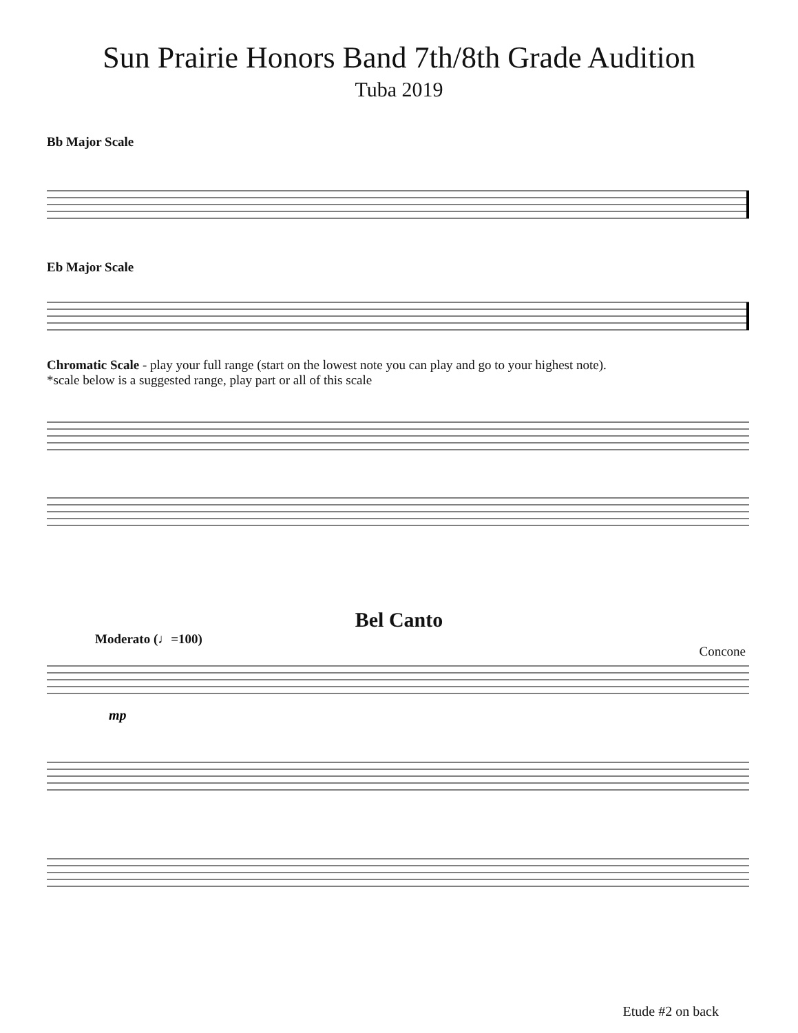Sun Prairie Honors Band 7th/8th Grade Audition
Tuba 2019
Bb Major Scale
Eb Major Scale
Chromatic Scale - play your full range (start on the lowest note you can play and go to your highest note).
*scale below is a suggested range, play part or all of this scale
Bel Canto
Moderato (♩=100) Concone
mp
Etude #2 on back